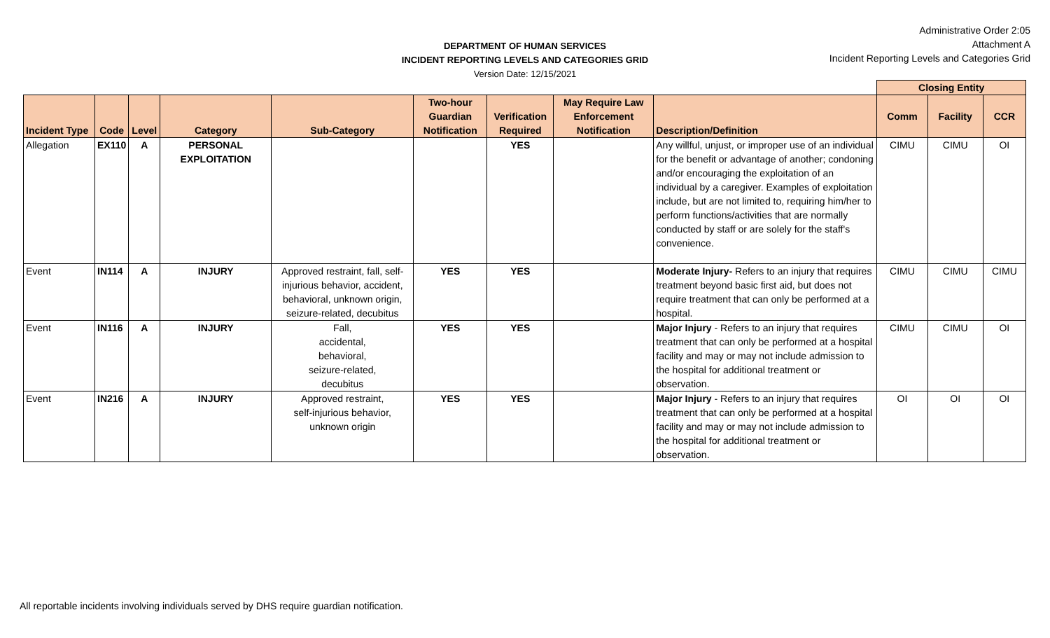Administrative Order 2:05
Attachment A
Incident Reporting Levels and Categories Grid
DEPARTMENT OF HUMAN SERVICES
INCIDENT REPORTING LEVELS AND CATEGORIES GRID
Version Date: 12/15/2021
| | | | | | | | | | Closing Entity | | |
| --- | --- | --- | --- | --- | --- | --- | --- | --- | --- | --- | --- |
| Incident Type | Code | Level | Category | Sub-Category | Two-hour Guardian Notification | Verification Required | May Require Law Enforcement Notification | Description/Definition | Comm | Facility | CCR |
| Allegation | EX110 | A | PERSONAL EXPLOITATION | | | YES | | Any willful, unjust, or improper use of an individual for the benefit or advantage of another; condoning and/or encouraging the exploitation of an individual by a caregiver. Examples of exploitation include, but are not limited to, requiring him/her to perform functions/activities that are normally conducted by staff or are solely for the staff's convenience. | CIMU | CIMU | OI |
| Event | IN114 | A | INJURY | Approved restraint, fall, self-injurious behavior, accident, behavioral, unknown origin, seizure-related, decubitus | YES | YES | | Moderate Injury- Refers to an injury that requires treatment beyond basic first aid, but does not require treatment that can only be performed at a hospital. | CIMU | CIMU | CIMU |
| Event | IN116 | A | INJURY | Fall, accidental, behavioral, seizure-related, decubitus | YES | YES | | Major Injury - Refers to an injury that requires treatment that can only be performed at a hospital facility and may or may not include admission to the hospital for additional treatment or observation. | CIMU | CIMU | OI |
| Event | IN216 | A | INJURY | Approved restraint, self-injurious behavior, unknown origin | YES | YES | | Major Injury - Refers to an injury that requires treatment that can only be performed at a hospital facility and may or may not include admission to the hospital for additional treatment or observation. | OI | OI | OI |
All reportable incidents involving individuals served by DHS require guardian notification.